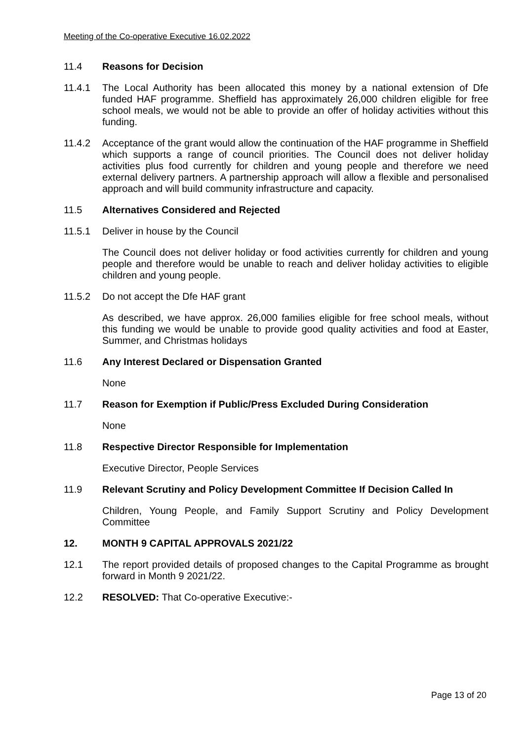Meeting of the Co-operative Executive 16.02.2022
11.4 Reasons for Decision
11.4.1 The Local Authority has been allocated this money by a national extension of Dfe funded HAF programme. Sheffield has approximately 26,000 children eligible for free school meals, we would not be able to provide an offer of holiday activities without this funding.
11.4.2 Acceptance of the grant would allow the continuation of the HAF programme in Sheffield which supports a range of council priorities. The Council does not deliver holiday activities plus food currently for children and young people and therefore we need external delivery partners. A partnership approach will allow a flexible and personalised approach and will build community infrastructure and capacity.
11.5 Alternatives Considered and Rejected
11.5.1 Deliver in house by the Council
The Council does not deliver holiday or food activities currently for children and young people and therefore would be unable to reach and deliver holiday activities to eligible children and young people.
11.5.2 Do not accept the Dfe HAF grant
As described, we have approx. 26,000 families eligible for free school meals, without this funding we would be unable to provide good quality activities and food at Easter, Summer, and Christmas holidays
11.6 Any Interest Declared or Dispensation Granted
None
11.7 Reason for Exemption if Public/Press Excluded During Consideration
None
11.8 Respective Director Responsible for Implementation
Executive Director, People Services
11.9 Relevant Scrutiny and Policy Development Committee If Decision Called In
Children, Young People, and Family Support Scrutiny and Policy Development Committee
12. MONTH 9 CAPITAL APPROVALS 2021/22
12.1 The report provided details of proposed changes to the Capital Programme as brought forward in Month 9 2021/22.
12.2 RESOLVED: That Co-operative Executive:-
Page 13 of 20